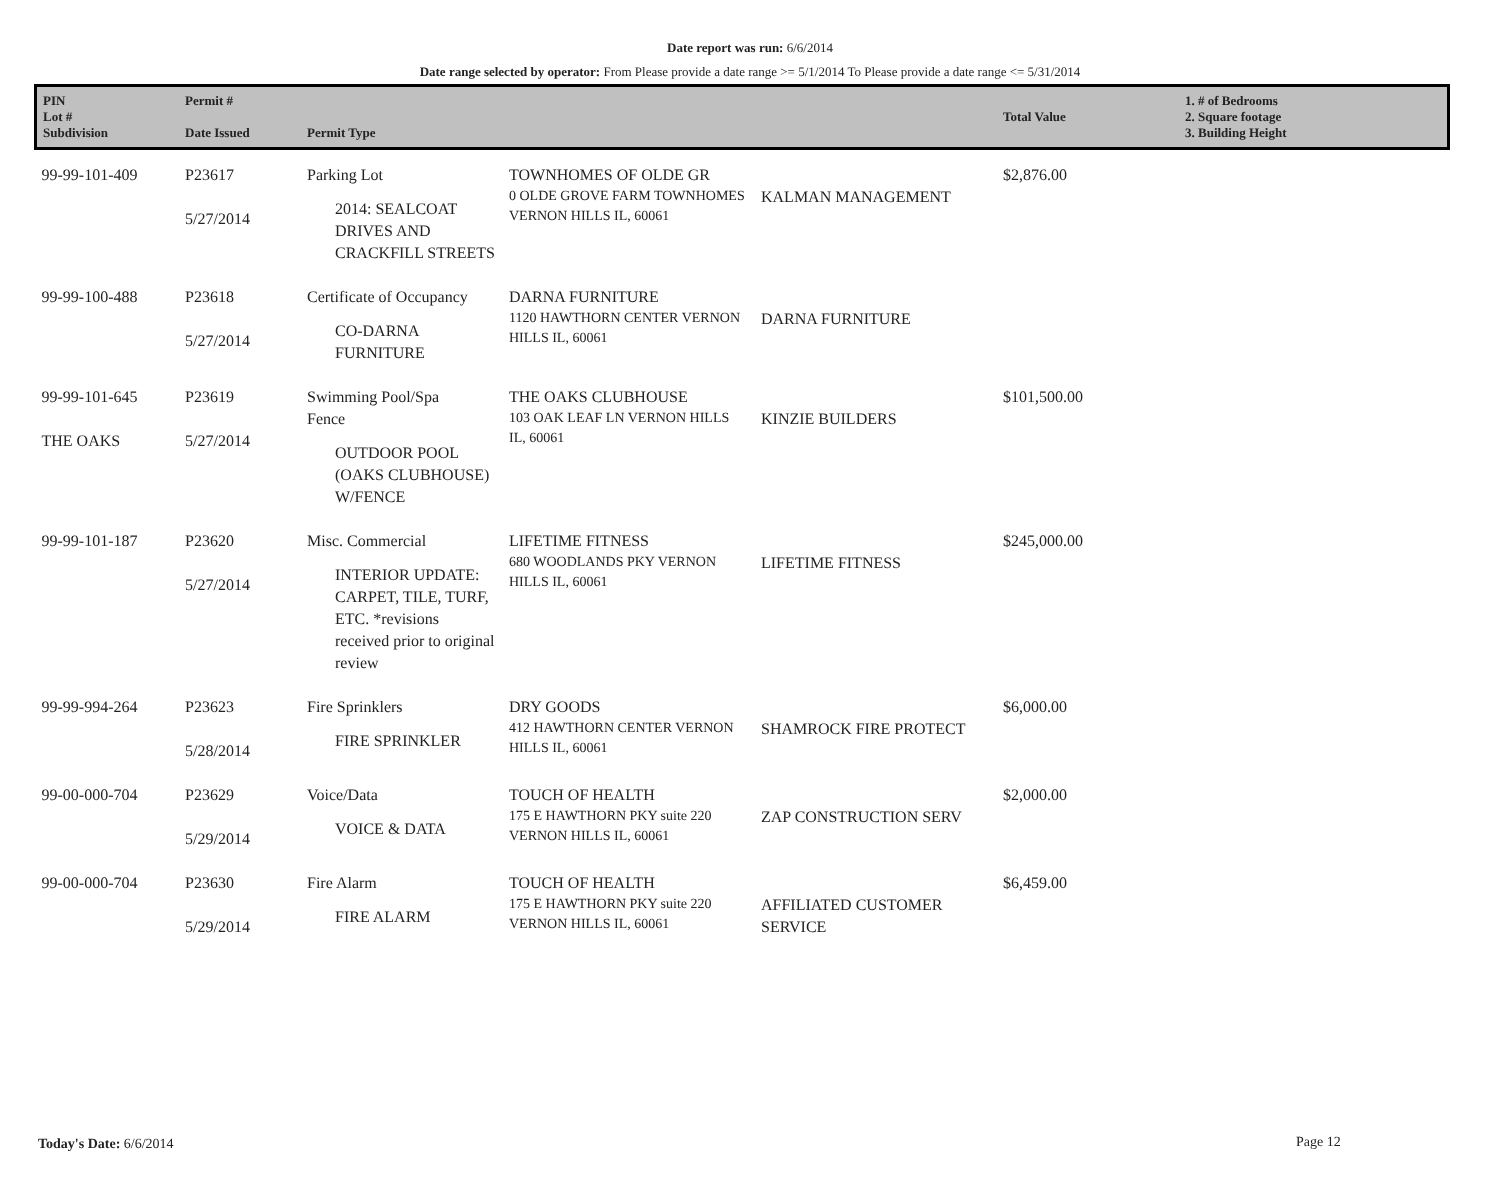Date report was run: 6/6/2014
Date range selected by operator: From Please provide a date range >= 5/1/2014 To Please provide a date range <= 5/31/2014
| PIN Lot # Subdivision | Permit # Date Issued | Permit Type | | | Total Value | 1. # of Bedrooms 2. Square footage 3. Building Height |
| --- | --- | --- | --- | --- | --- | --- |
| 99-99-101-409 | P23617 5/27/2014 | Parking Lot 2014: SEALCOAT DRIVES AND CRACKFILL STREETS | TOWNHOMES OF OLDE GR 0 OLDE GROVE FARM TOWNHOMES VERNON HILLS IL, 60061 | KALMAN MANAGEMENT | $2,876.00 | |
| 99-99-100-488 | P23618 5/27/2014 | Certificate of Occupancy CO-DARNA FURNITURE | DARNA FURNITURE 1120 HAWTHORN CENTER VERNON HILLS IL, 60061 | DARNA FURNITURE | | |
| 99-99-101-645 THE OAKS | P23619 5/27/2014 | Swimming Pool/Spa Fence OUTDOOR POOL (OAKS CLUBHOUSE) W/FENCE | THE OAKS CLUBHOUSE 103 OAK LEAF LN VERNON HILLS IL, 60061 | KINZIE BUILDERS | $101,500.00 | |
| 99-99-101-187 | P23620 5/27/2014 | Misc. Commercial INTERIOR UPDATE: CARPET, TILE, TURF, ETC. *revisions received prior to original review | LIFETIME FITNESS 680 WOODLANDS PKY VERNON HILLS IL, 60061 | LIFETIME FITNESS | $245,000.00 | |
| 99-99-994-264 | P23623 5/28/2014 | Fire Sprinklers FIRE SPRINKLER | DRY GOODS 412 HAWTHORN CENTER VERNON HILLS IL, 60061 | SHAMROCK FIRE PROTECT | $6,000.00 | |
| 99-00-000-704 | P23629 5/29/2014 | Voice/Data VOICE & DATA | TOUCH OF HEALTH 175 E HAWTHORN PKY suite 220 VERNON HILLS IL, 60061 | ZAP CONSTRUCTION SERV | $2,000.00 | |
| 99-00-000-704 | P23630 5/29/2014 | Fire Alarm FIRE ALARM | TOUCH OF HEALTH 175 E HAWTHORN PKY suite 220 VERNON HILLS IL, 60061 | AFFILIATED CUSTOMER SERVICE | $6,459.00 | |
Today's Date: 6/6/2014 Page 12